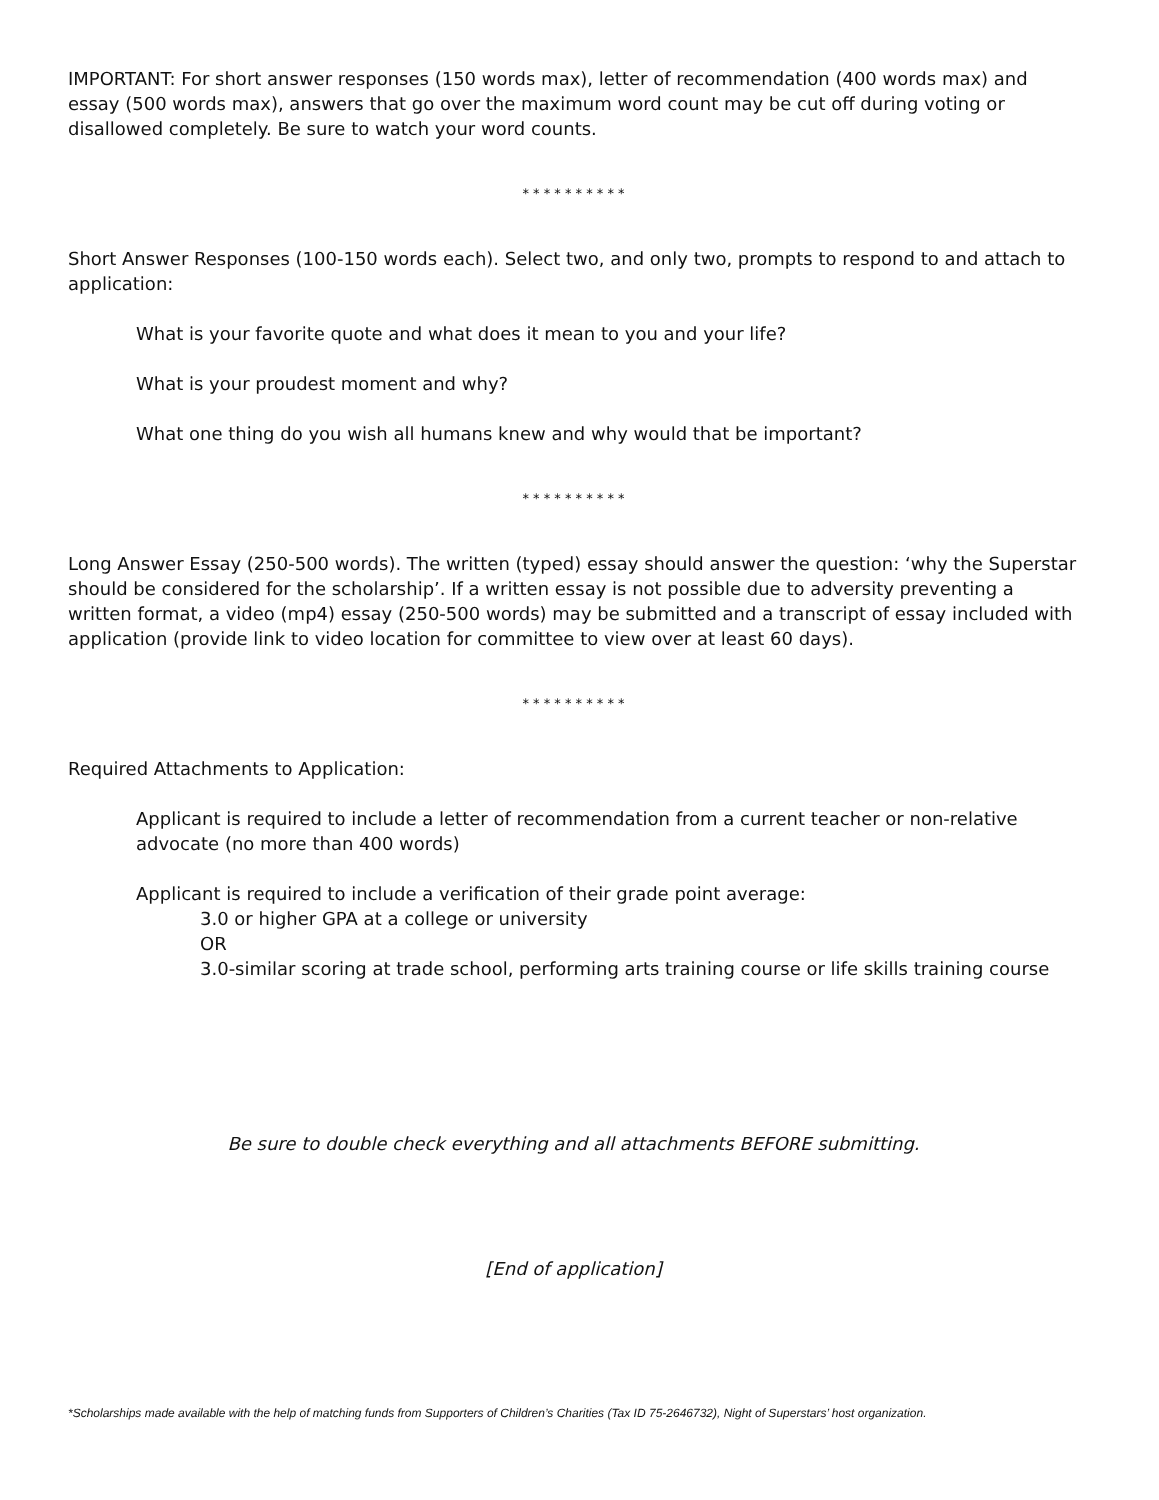IMPORTANT: For short answer responses (150 words max), letter of recommendation (400 words max) and essay (500 words max), answers that go over the maximum word count may be cut off during voting or disallowed completely. Be sure to watch your word counts.
* * * * * * * * * *
Short Answer Responses (100-150 words each). Select two, and only two, prompts to respond to and attach to application:
What is your favorite quote and what does it mean to you and your life?
What is your proudest moment and why?
What one thing do you wish all humans knew and why would that be important?
* * * * * * * * * *
Long Answer Essay (250-500 words). The written (typed) essay should answer the question: ‘why the Superstar should be considered for the scholarship’. If a written essay is not possible due to adversity preventing a written format, a video (mp4) essay (250-500 words) may be submitted and a transcript of essay included with application (provide link to video location for committee to view over at least 60 days).
* * * * * * * * * *
Required Attachments to Application:
Applicant is required to include a letter of recommendation from a current teacher or non-relative advocate (no more than 400 words)
Applicant is required to include a verification of their grade point average:
3.0 or higher GPA at a college or university
OR
3.0-similar scoring at trade school, performing arts training course or life skills training course
Be sure to double check everything and all attachments BEFORE submitting.
[End of application]
*Scholarships made available with the help of matching funds from Supporters of Children’s Charities (Tax ID 75-2646732), Night of Superstars’ host organization.